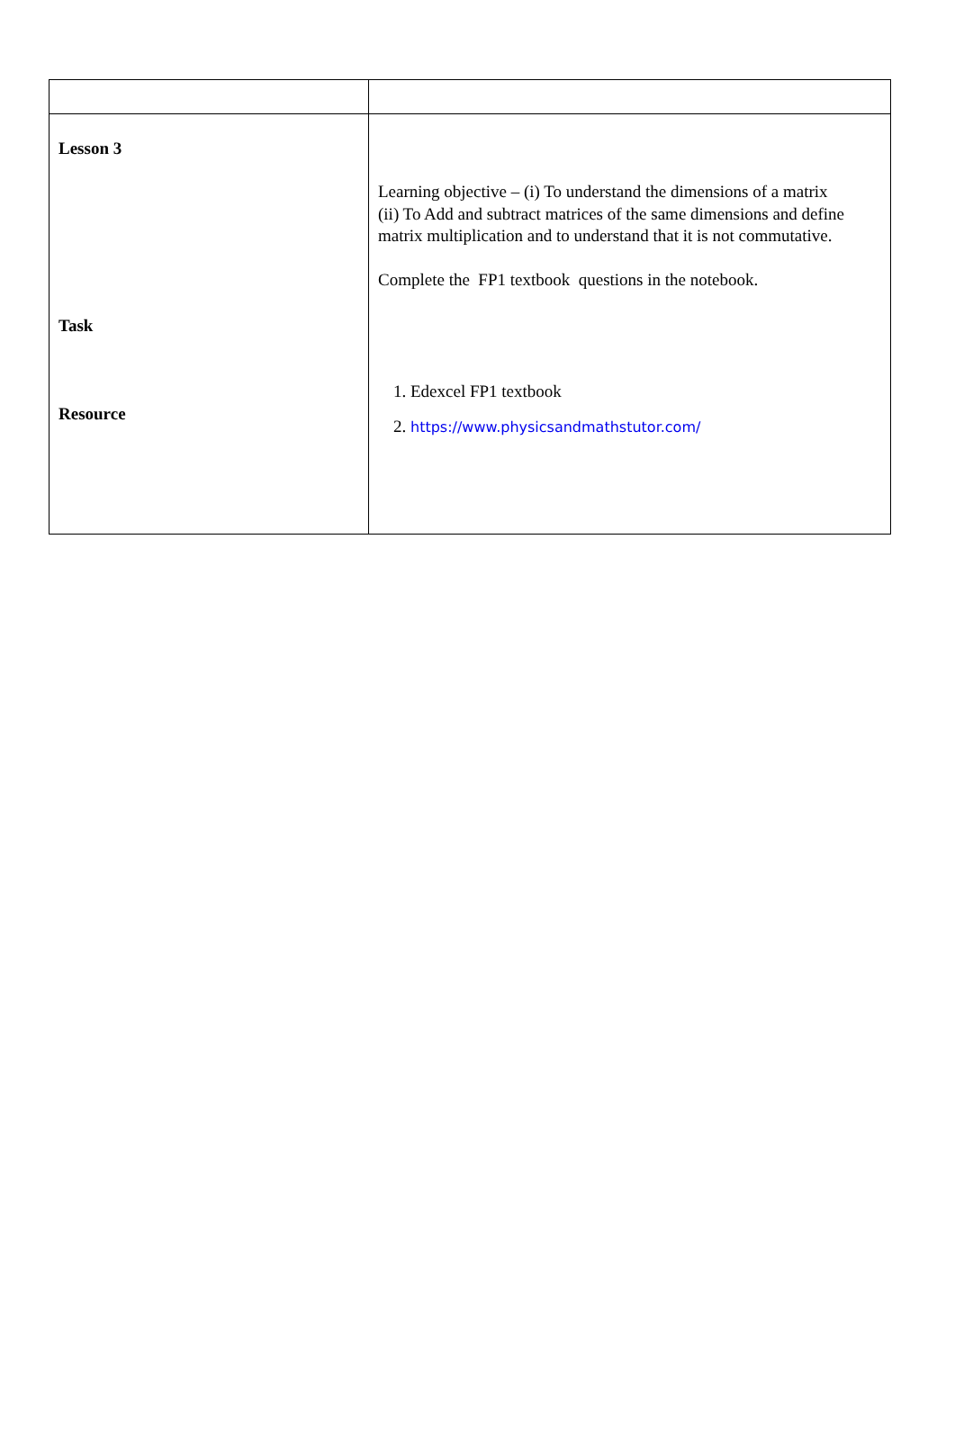| Lesson 3 Task Resource | Learning objective – (i) To understand the dimensions of a matrix (ii) To Add and subtract matrices of the same dimensions and define matrix multiplication and to understand that it is not commutative. Complete the FP1 textbook questions in the notebook. 1. Edexcel FP1 textbook 2. https://www.physicsandmathstutor.com/ |